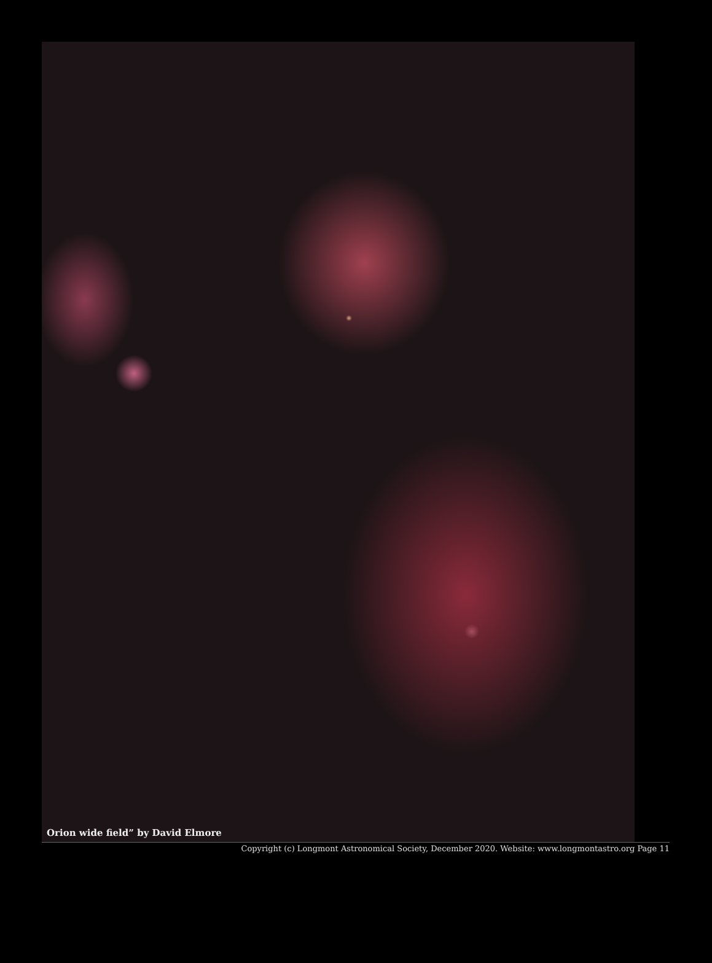Orion wide field” by David Elmore
Copyright (c) Longmont Astronomical Society, December 2020. Website: www.longmontastro.org Page 11